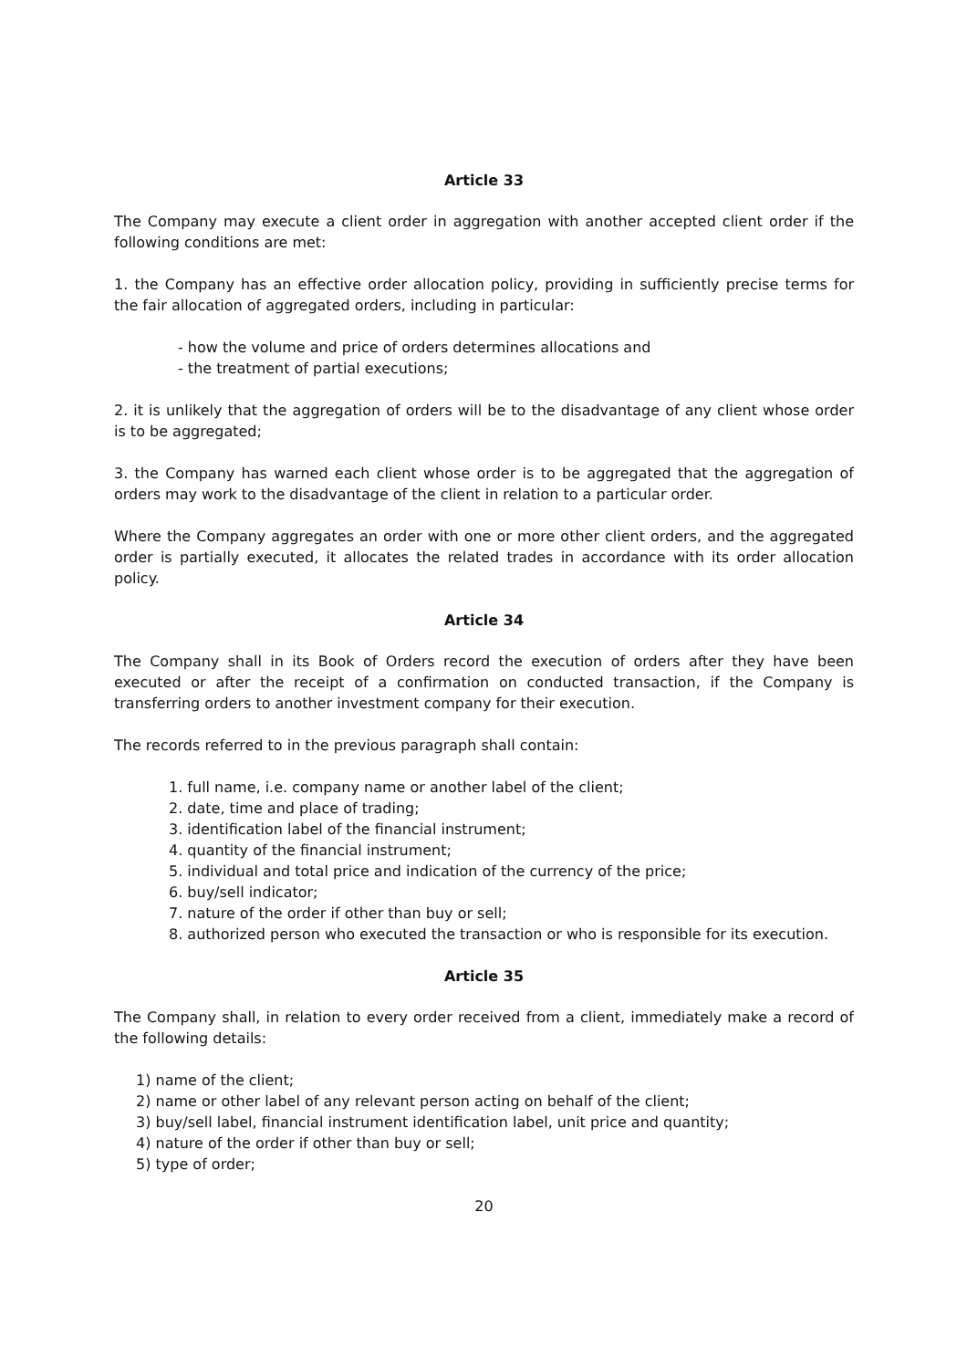Article 33
The Company may execute a client order in aggregation with another accepted client order if the following conditions are met:
1. the Company has an effective order allocation policy, providing in sufficiently precise terms for the fair allocation of aggregated orders, including in particular:
- how the volume and price of orders determines allocations and
- the treatment of partial executions;
2. it is unlikely that the aggregation of orders will be to the disadvantage of any client whose order is to be aggregated;
3. the Company has warned each client whose order is to be aggregated that the aggregation of orders may work to the disadvantage of the client in relation to a particular order.
Where the Company aggregates an order with one or more other client orders, and the aggregated order is partially executed, it allocates the related trades in accordance with its order allocation policy.
Article 34
The Company shall in its Book of Orders record the execution of orders after they have been executed or after the receipt of a confirmation on conducted transaction, if the Company is transferring orders to another investment company for their execution.
The records referred to in the previous paragraph shall contain:
1. full name, i.e. company name or another label of the client;
2. date, time and place of trading;
3. identification label of the financial instrument;
4. quantity of the financial instrument;
5. individual and total price and indication of the currency of the price;
6. buy/sell indicator;
7. nature of the order if other than buy or sell;
8. authorized person who executed the transaction or who is responsible for its execution.
Article 35
The Company shall, in relation to every order received from a client, immediately make a record of the following details:
1) name of the client;
2) name or other label of any relevant person acting on behalf of the client;
3) buy/sell label, financial instrument identification label, unit price and quantity;
4) nature of the order if other than buy or sell;
5) type of order;
20